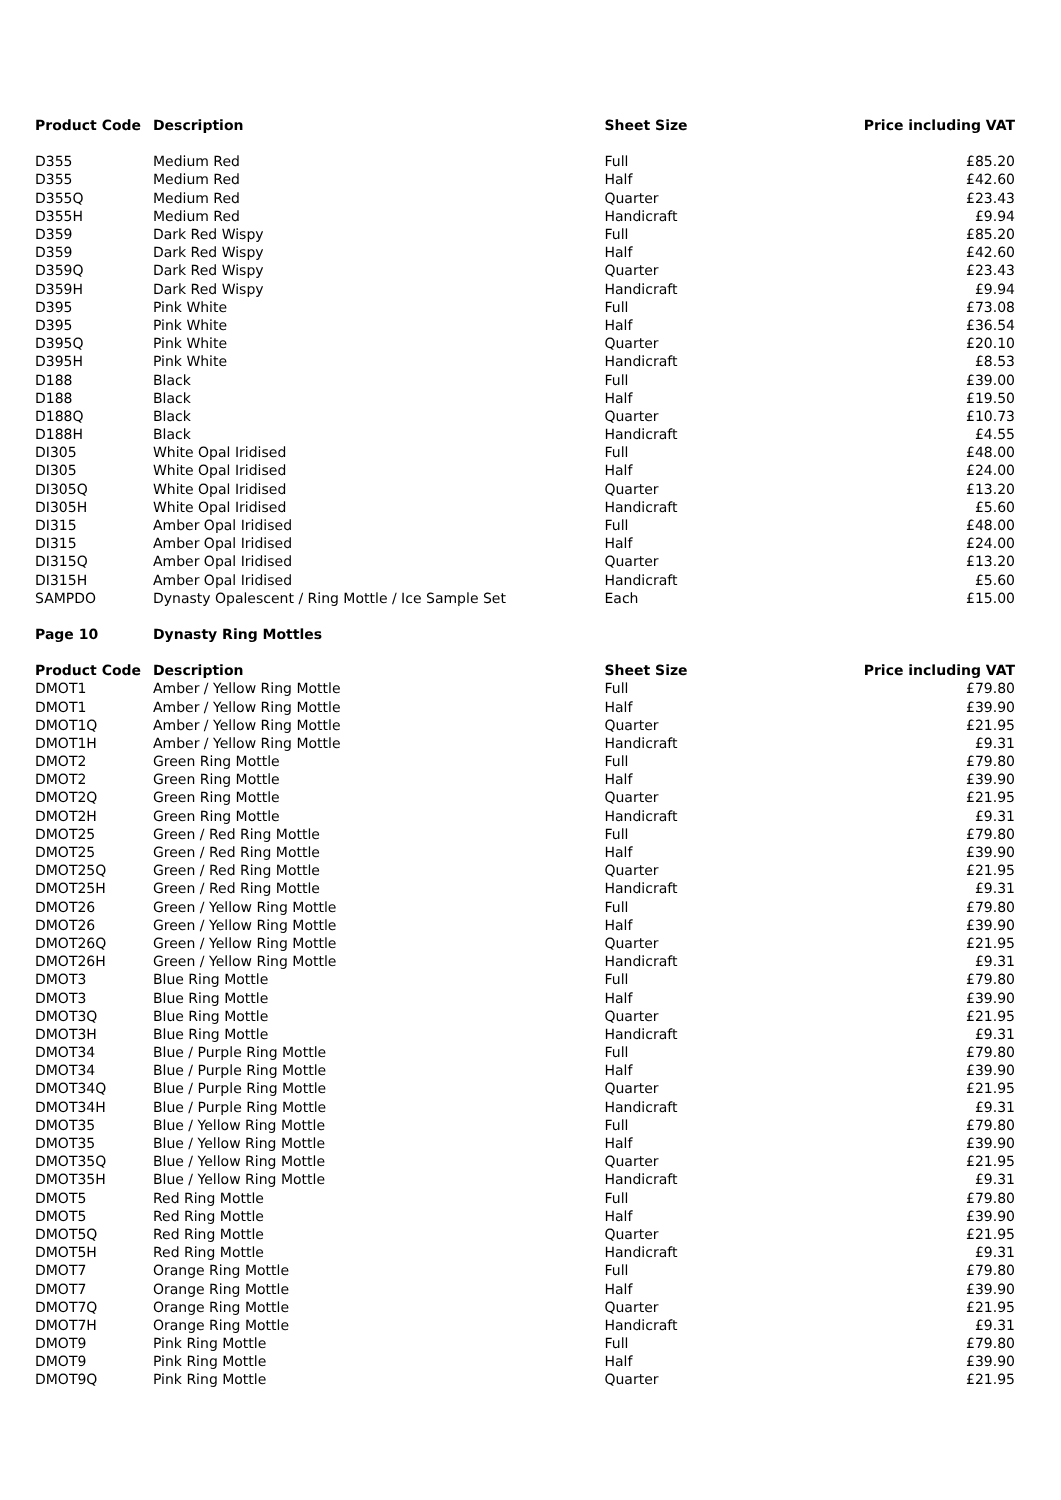| Product Code | Description | Sheet Size | Price including VAT |
| --- | --- | --- | --- |
| D355 | Medium Red | Full | £85.20 |
| D355 | Medium Red | Half | £42.60 |
| D355Q | Medium Red | Quarter | £23.43 |
| D355H | Medium Red | Handicraft | £9.94 |
| D359 | Dark Red Wispy | Full | £85.20 |
| D359 | Dark Red Wispy | Half | £42.60 |
| D359Q | Dark Red Wispy | Quarter | £23.43 |
| D359H | Dark Red Wispy | Handicraft | £9.94 |
| D395 | Pink White | Full | £73.08 |
| D395 | Pink White | Half | £36.54 |
| D395Q | Pink White | Quarter | £20.10 |
| D395H | Pink White | Handicraft | £8.53 |
| D188 | Black | Full | £39.00 |
| D188 | Black | Half | £19.50 |
| D188Q | Black | Quarter | £10.73 |
| D188H | Black | Handicraft | £4.55 |
| DI305 | White Opal Iridised | Full | £48.00 |
| DI305 | White Opal Iridised | Half | £24.00 |
| DI305Q | White Opal Iridised | Quarter | £13.20 |
| DI305H | White Opal Iridised | Handicraft | £5.60 |
| DI315 | Amber Opal Iridised | Full | £48.00 |
| DI315 | Amber Opal Iridised | Half | £24.00 |
| DI315Q | Amber Opal Iridised | Quarter | £13.20 |
| DI315H | Amber Opal Iridised | Handicraft | £5.60 |
| SAMPDO | Dynasty Opalescent / Ring Mottle / Ice Sample Set | Each | £15.00 |
| Page 10 | Dynasty Ring Mottles | | |
| Product Code | Description | Sheet Size | Price including VAT |
| DMOT1 | Amber / Yellow Ring Mottle | Full | £79.80 |
| DMOT1 | Amber / Yellow Ring Mottle | Half | £39.90 |
| DMOT1Q | Amber / Yellow Ring Mottle | Quarter | £21.95 |
| DMOT1H | Amber / Yellow Ring Mottle | Handicraft | £9.31 |
| DMOT2 | Green Ring Mottle | Full | £79.80 |
| DMOT2 | Green Ring Mottle | Half | £39.90 |
| DMOT2Q | Green Ring Mottle | Quarter | £21.95 |
| DMOT2H | Green Ring Mottle | Handicraft | £9.31 |
| DMOT25 | Green / Red Ring Mottle | Full | £79.80 |
| DMOT25 | Green / Red Ring Mottle | Half | £39.90 |
| DMOT25Q | Green / Red Ring Mottle | Quarter | £21.95 |
| DMOT25H | Green / Red Ring Mottle | Handicraft | £9.31 |
| DMOT26 | Green / Yellow Ring Mottle | Full | £79.80 |
| DMOT26 | Green / Yellow Ring Mottle | Half | £39.90 |
| DMOT26Q | Green / Yellow Ring Mottle | Quarter | £21.95 |
| DMOT26H | Green / Yellow Ring Mottle | Handicraft | £9.31 |
| DMOT3 | Blue Ring Mottle | Full | £79.80 |
| DMOT3 | Blue Ring Mottle | Half | £39.90 |
| DMOT3Q | Blue Ring Mottle | Quarter | £21.95 |
| DMOT3H | Blue Ring Mottle | Handicraft | £9.31 |
| DMOT34 | Blue / Purple Ring Mottle | Full | £79.80 |
| DMOT34 | Blue / Purple Ring Mottle | Half | £39.90 |
| DMOT34Q | Blue / Purple Ring Mottle | Quarter | £21.95 |
| DMOT34H | Blue / Purple Ring Mottle | Handicraft | £9.31 |
| DMOT35 | Blue / Yellow Ring Mottle | Full | £79.80 |
| DMOT35 | Blue / Yellow Ring Mottle | Half | £39.90 |
| DMOT35Q | Blue / Yellow Ring Mottle | Quarter | £21.95 |
| DMOT35H | Blue / Yellow Ring Mottle | Handicraft | £9.31 |
| DMOT5 | Red Ring Mottle | Full | £79.80 |
| DMOT5 | Red Ring Mottle | Half | £39.90 |
| DMOT5Q | Red Ring Mottle | Quarter | £21.95 |
| DMOT5H | Red Ring Mottle | Handicraft | £9.31 |
| DMOT7 | Orange Ring Mottle | Full | £79.80 |
| DMOT7 | Orange Ring Mottle | Half | £39.90 |
| DMOT7Q | Orange Ring Mottle | Quarter | £21.95 |
| DMOT7H | Orange Ring Mottle | Handicraft | £9.31 |
| DMOT9 | Pink Ring Mottle | Full | £79.80 |
| DMOT9 | Pink Ring Mottle | Half | £39.90 |
| DMOT9Q | Pink Ring Mottle | Quarter | £21.95 |